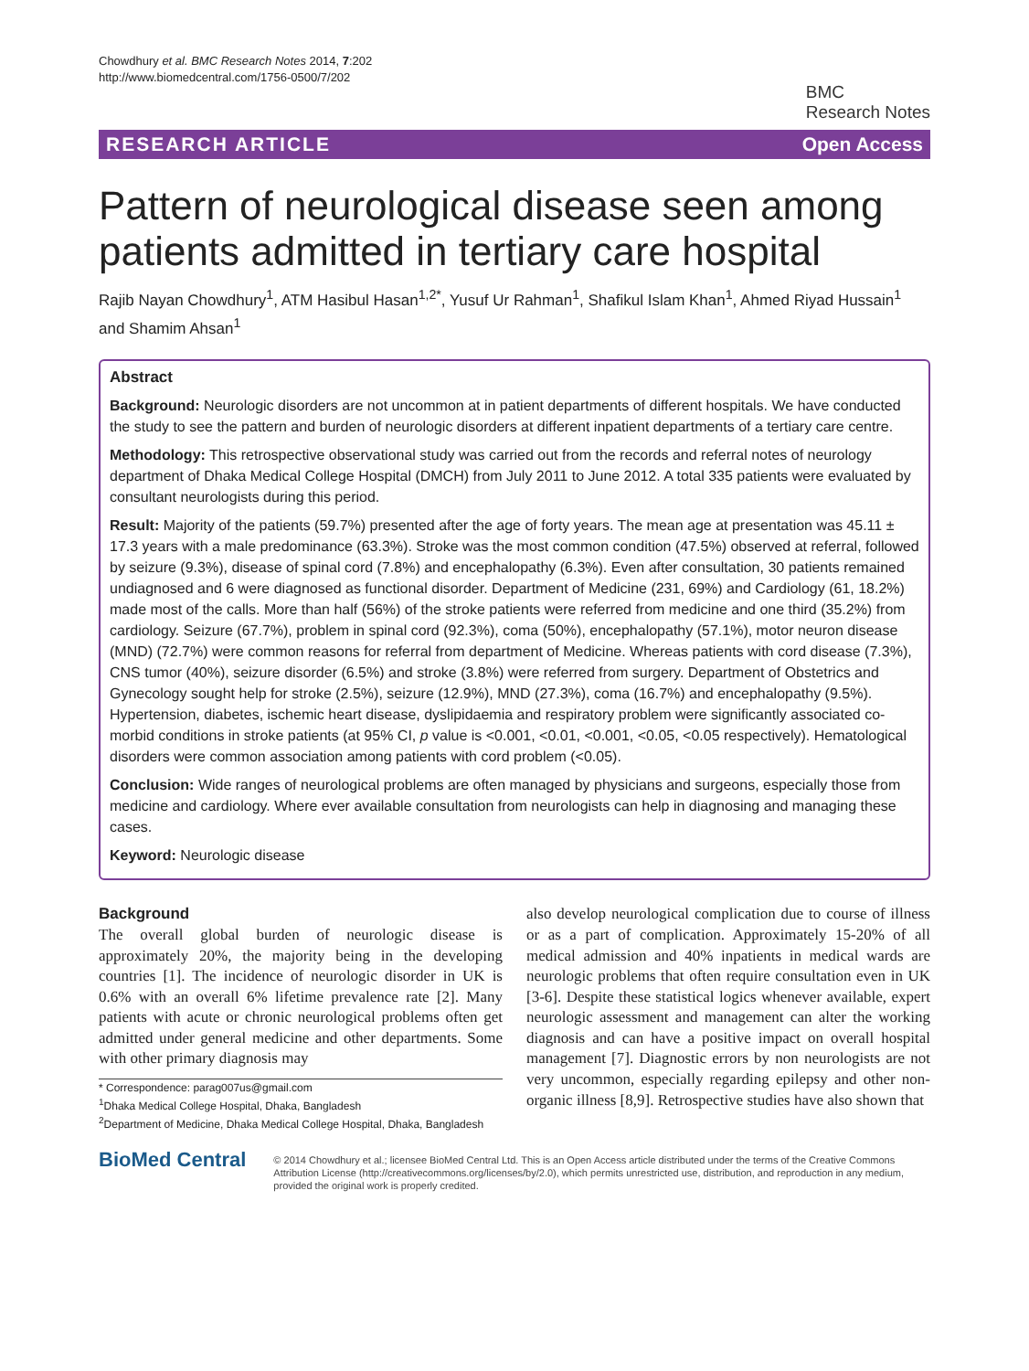Chowdhury et al. BMC Research Notes 2014, 7:202
http://www.biomedcentral.com/1756-0500/7/202
BMC
Research Notes
RESEARCH ARTICLE Open Access
Pattern of neurological disease seen among patients admitted in tertiary care hospital
Rajib Nayan Chowdhury<sup>1</sup>, ATM Hasibul Hasan<sup>1,2*</sup>, Yusuf Ur Rahman<sup>1</sup>, Shafikul Islam Khan<sup>1</sup>, Ahmed Riyad Hussain<sup>1</sup> and Shamim Ahsan<sup>1</sup>
Abstract
Background: Neurologic disorders are not uncommon at in patient departments of different hospitals. We have conducted the study to see the pattern and burden of neurologic disorders at different inpatient departments of a tertiary care centre.
Methodology: This retrospective observational study was carried out from the records and referral notes of neurology department of Dhaka Medical College Hospital (DMCH) from July 2011 to June 2012. A total 335 patients were evaluated by consultant neurologists during this period.
Result: Majority of the patients (59.7%) presented after the age of forty years. The mean age at presentation was 45.11 ± 17.3 years with a male predominance (63.3%). Stroke was the most common condition (47.5%) observed at referral, followed by seizure (9.3%), disease of spinal cord (7.8%) and encephalopathy (6.3%). Even after consultation, 30 patients remained undiagnosed and 6 were diagnosed as functional disorder. Department of Medicine (231, 69%) and Cardiology (61, 18.2%) made most of the calls. More than half (56%) of the stroke patients were referred from medicine and one third (35.2%) from cardiology. Seizure (67.7%), problem in spinal cord (92.3%), coma (50%), encephalopathy (57.1%), motor neuron disease (MND) (72.7%) were common reasons for referral from department of Medicine. Whereas patients with cord disease (7.3%), CNS tumor (40%), seizure disorder (6.5%) and stroke (3.8%) were referred from surgery. Department of Obstetrics and Gynecology sought help for stroke (2.5%), seizure (12.9%), MND (27.3%), coma (16.7%) and encephalopathy (9.5%).
Hypertension, diabetes, ischemic heart disease, dyslipidaemia and respiratory problem were significantly associated co-morbid conditions in stroke patients (at 95% CI, p value is <0.001, <0.01, <0.001, <0.05, <0.05 respectively). Hematological disorders were common association among patients with cord problem (<0.05).
Conclusion: Wide ranges of neurological problems are often managed by physicians and surgeons, especially those from medicine and cardiology. Where ever available consultation from neurologists can help in diagnosing and managing these cases.
Keyword: Neurologic disease
Background
The overall global burden of neurologic disease is approximately 20%, the majority being in the developing countries [1]. The incidence of neurologic disorder in UK is 0.6% with an overall 6% lifetime prevalence rate [2]. Many patients with acute or chronic neurological problems often get admitted under general medicine and other departments. Some with other primary diagnosis may
* Correspondence: parag007us@gmail.com
<sup>1</sup> Dhaka Medical College Hospital, Dhaka, Bangladesh
<sup>2</sup> Department of Medicine, Dhaka Medical College Hospital, Dhaka, Bangladesh
also develop neurological complication due to course of illness or as a part of complication. Approximately 15-20% of all medical admission and 40% inpatients in medical wards are neurologic problems that often require consultation even in UK [3-6]. Despite these statistical logics whenever available, expert neurologic assessment and management can alter the working diagnosis and can have a positive impact on overall hospital management [7]. Diagnostic errors by non neurologists are not very uncommon, especially regarding epilepsy and other non-organic illness [8,9]. Retrospective studies have also shown that
BioMed Central
© 2014 Chowdhury et al.; licensee BioMed Central Ltd. This is an Open Access article distributed under the terms of the Creative Commons Attribution License (http://creativecommons.org/licenses/by/2.0), which permits unrestricted use, distribution, and reproduction in any medium, provided the original work is properly credited.